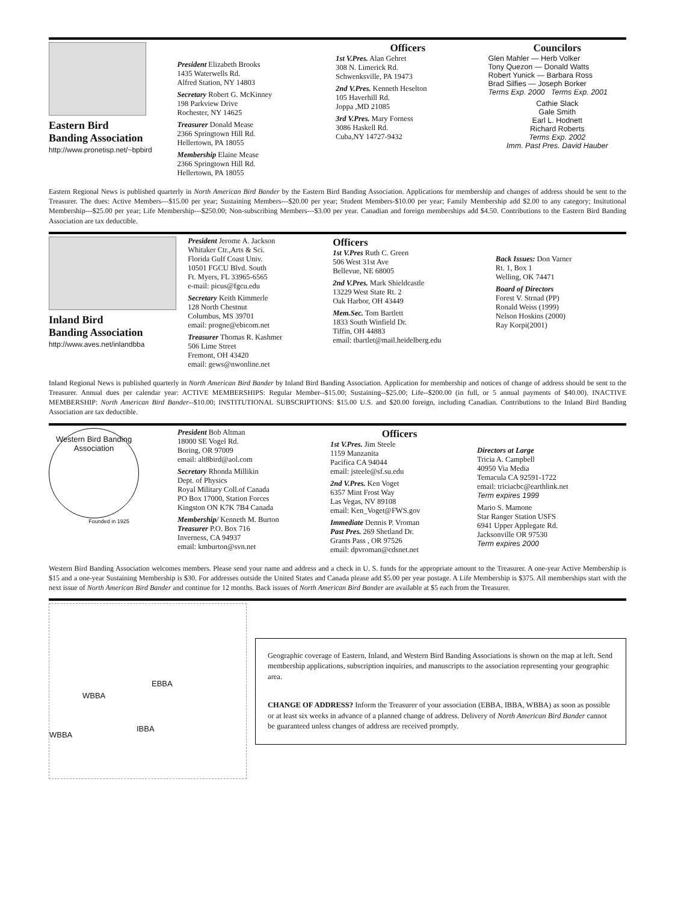Eastern Bird
Banding Association
http://www.pronetisp.net/~bpbird
President Elizabeth Brooks
1435 Waterwells Rd.
Alfred Station, NY 14803
Secretary Robert G. McKinney
198 Parkview Drive
Rochester, NY 14625
Treasurer Donald Mease
2366 Springtown Hill Rd.
Hellertown, PA 18055
Membership Elaine Mease
2366 Springtown Hill Rd.
Hellertown, PA 18055
Officers
1st V.Pres. Alan Gehret
308 N. Limerick Rd.
Schwenksville, PA 19473
2nd V.Pres. Kenneth Heselton
105 Haverhill Rd.
Joppa ,MD 21085
3rd V.Pres. Mary Forness
3086 Haskell Rd.
Cuba,NY 14727-9432
Councilors
Glen Mahler — Herb Volker
Tony Quezon — Donald Watts
Robert Yunick — Barbara Ross
Brad Silfies — Joseph Borker
Terms Exp. 2000 Terms Exp. 2001
Cathie Slack
Gale Smith
Earl L. Hodnett
Richard Roberts
Terms Exp. 2002
Imm. Past Pres. David Hauber
Eastern Regional News is published quarterly in North American Bird Bander by the Eastern Bird Banding Association. Applications for membership and changes of address should be sent to the Treasurer. The dues: Active Members---$15.00 per year; Sustaining Members---$20.00 per year; Student Members-$10.00 per year; Family Membership add $2.00 to any category; Insitutional Membership---$25.00 per year; Life Membership---$250.00; Non-subscribing Members---$3.00 per year. Canadian and foreign memberships add $4.50. Contributions to the Eastern Bird Banding Association are tax deductible.
Inland Bird
Banding Association
http://www.aves.net/inlandbba
President Jerome A. Jackson
Whitaker Ctr.,Arts & Sci.
Florida Gulf Coast Univ.
10501 FGCU Blvd. South
Ft. Myers, FL 33965-6565
e-mail: picus@fgcu.edu
Secretary Keith Kimmerle
128 North Chestnut
Columbus, MS 39701
email: progne@ebicom.net
Treasurer Thomas R. Kashmer
506 Lime Street
Fremont, OH 43420
email: gews@nwonline.net
Officers
1st V.Pres Ruth C. Green
506 West 31st Ave
Bellevue, NE 68005
2nd V.Pres. Mark Shieldcastle
13229 West State Rt. 2
Oak Harbor, OH 43449
Mem.Sec. Tom Bartlett
1833 South Winfield Dr.
Tiffin, OH 44883
email: tbartlet@mail.heidelberg.edu
Back Issues: Don Varner
Rt. 1, Box 1
Welling, OK 74471
Board of Directors
Forest V. Strnad (PP)
Ronald Weiss (1999)
Nelson Hoskins (2000)
Ray Korpi(2001)
Inland Regional News is published quarterly in North American Bird Bander by Inland Bird Banding Association. Application for membership and notices of change of address should be sent to the Treasurer. Annual dues per calendar year: ACTIVE MEMBERSHIPS: Regular Member--$15.00; Sustaining--$25.00; Life--$200.00 (in full, or 5 annual payments of $40.00). INACTIVE MEMBERSHIP: North American Bird Bander--$10.00; INSTITUTIONAL SUBSCRIPTIONS: $15.00 U.S. and $20.00 foreign, including Canadian. Contributions to the Inland Bird Banding Association are tax deductible.
Western Bird Banding Association
Founded in 1925
President Bob Altman
18000 SE Vogel Rd.
Boring, OR 97009
email: alt8bird@aol.com
Secretary Rhonda Millikin
Dept. of Physics
Royal Military Coll.of Canada
PO Box 17000, Station Forces
Kingston ON K7K 7B4 Canada
Membership/ Kenneth M. Burton
Treasurer P.O. Box 716
Inverness, CA 94937
email: kmburton@svn.net
Officers
1st V.Pres. Jim Steele
1159 Manzanita
Pacifica CA 94044
email: jsteele@sf.su.edu
2nd V.Pres. Ken Voget
6357 Mint Frost Way
Las Vegas, NV 89108
email: Ken_Voget@FWS.gov
Immediate Dennis P. Vroman
Past Pres. 269 Shetland Dr.
Grants Pass , OR 97526
email: dpvroman@cdsnet.net
Directors at Large
Tricia A. Campbell
40950 Via Media
Temacula CA 92591-1722
email: triciacbc@earthlink.net
Term expires 1999
Mario S. Mamone
Star Ranger Station USFS
6941 Upper Applegate Rd.
Jacksonville OR 97530
Term expires 2000
Western Bird Banding Association welcomes members. Please send your name and address and a check in U. S. funds for the appropriate amount to the Treasurer. A one-year Active Membership is $15 and a one-year Sustaining Membership is $30. For addresses outside the United States and Canada please add $5.00 per year postage. A Life Membership is $375. All memberships start with the next issue of North American Bird Bander and continue for 12 months. Back issues of North American Bird Bander are available at $5 each from the Treasurer.
WBBA
EBBA
IBBA
WBBA
Geographic coverage of Eastern, Inland, and Western Bird Banding Associations is shown on the map at left. Send membership applications, subscription inquiries, and manuscripts to the association representing your geographic area.
CHANGE OF ADDRESS? Inform the Treasurer of your association (EBBA, IBBA, WBBA) as soon as possible or at least six weeks in advance of a planned change of address. Delivery of North American Bird Bander cannot be guaranteed unless changes of address are received promptly.